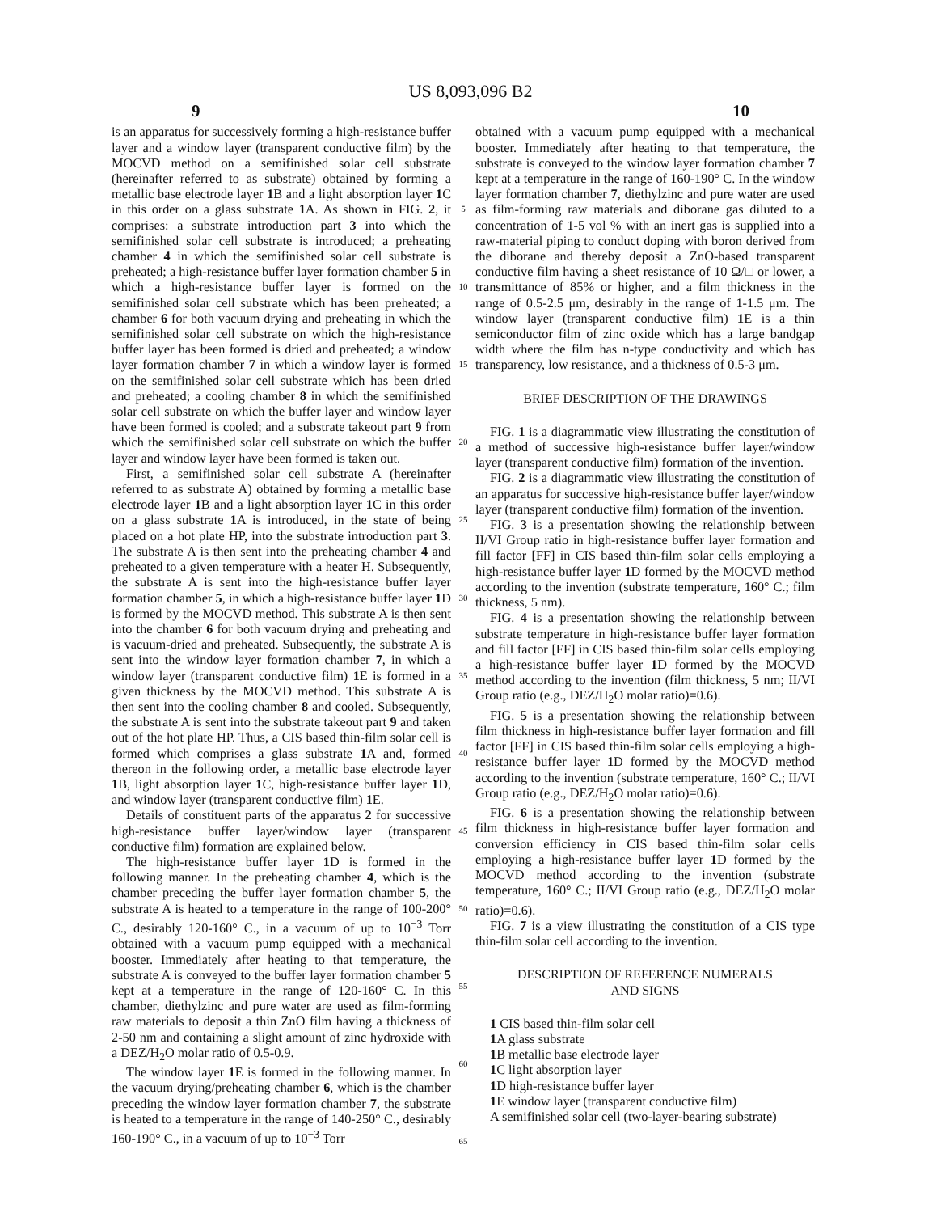US 8,093,096 B2
9 10
is an apparatus for successively forming a high-resistance buffer layer and a window layer (transparent conductive film) by the MOCVD method on a semifinished solar cell substrate (hereinafter referred to as substrate) obtained by forming a metallic base electrode layer 1 B and a light absorption layer 1 C in this order on a glass substrate 1 A. As shown in FIG. 2, it comprises: a substrate introduction part 3 into which the semifinished solar cell substrate is introduced; a preheating chamber 4 in which the semifinished solar cell substrate is preheated; a high-resistance buffer layer formation chamber 5 in which a high-resistance buffer layer is formed on the semifinished solar cell substrate which has been preheated; a chamber 6 for both vacuum drying and preheating in which the semifinished solar cell substrate on which the high-resistance buffer layer has been formed is dried and preheated; a window layer formation chamber 7 in which a window layer is formed on the semifinished solar cell substrate which has been dried and preheated; a cooling chamber 8 in which the semifinished solar cell substrate on which the buffer layer and window layer have been formed is cooled; and a substrate takeout part 9 from which the semifinished solar cell substrate on which the buffer layer and window layer have been formed is taken out.
First, a semifinished solar cell substrate A (hereinafter referred to as substrate A) obtained by forming a metallic base electrode layer 1 B and a light absorption layer 1 C in this order on a glass substrate 1 A is introduced, in the state of being placed on a hot plate HP, into the substrate introduction part 3. The substrate A is then sent into the preheating chamber 4 and preheated to a given temperature with a heater H. Subsequently, the substrate A is sent into the high-resistance buffer layer formation chamber 5, in which a high-resistance buffer layer 1 D is formed by the MOCVD method. This substrate A is then sent into the chamber 6 for both vacuum drying and preheating and is vacuum-dried and preheated. Subsequently, the substrate A is sent into the window layer formation chamber 7, in which a window layer (transparent conductive film) 1 E is formed in a given thickness by the MOCVD method. This substrate A is then sent into the cooling chamber 8 and cooled. Subsequently, the substrate A is sent into the substrate takeout part 9 and taken out of the hot plate HP. Thus, a CIS based thin-film solar cell is formed which comprises a glass substrate 1 A and, formed thereon in the following order, a metallic base electrode layer 1 B, light absorption layer 1 C, high-resistance buffer layer 1 D, and window layer (transparent conductive film) 1 E.
Details of constituent parts of the apparatus 2 for successive high-resistance buffer layer/window layer (transparent conductive film) formation are explained below.
The high-resistance buffer layer 1 D is formed in the following manner. In the preheating chamber 4, which is the chamber preceding the buffer layer formation chamber 5, the substrate A is heated to a temperature in the range of 100-200° C., desirably 120-160° C., in a vacuum of up to 10<sup>−3</sup> Torr obtained with a vacuum pump equipped with a mechanical booster. Immediately after heating to that temperature, the substrate A is conveyed to the buffer layer formation chamber 5 kept at a temperature in the range of 120-160° C. In this chamber, diethylzinc and pure water are used as film-forming raw materials to deposit a thin ZnO film having a thickness of 2-50 nm and containing a slight amount of zinc hydroxide with a DEZ/H<sub>2</sub>O molar ratio of 0.5-0.9.
The window layer 1 E is formed in the following manner. In the vacuum drying/preheating chamber 6, which is the chamber preceding the window layer formation chamber 7, the substrate is heated to a temperature in the range of 140-250° C., desirably 160-190° C., in a vacuum of up to 10<sup>−3</sup> Torr
5
10
15
20
25
30
35
40
45
50
55
60
65
obtained with a vacuum pump equipped with a mechanical booster. Immediately after heating to that temperature, the substrate is conveyed to the window layer formation chamber 7 kept at a temperature in the range of 160-190° C. In the window layer formation chamber 7, diethylzinc and pure water are used as film-forming raw materials and diborane gas diluted to a concentration of 1-5 vol % with an inert gas is supplied into a raw-material piping to conduct doping with boron derived from the diborane and thereby deposit a ZnO-based transparent conductive film having a sheet resistance of 10 Ω/□ or lower, a transmittance of 85% or higher, and a film thickness in the range of 0.5-2.5 μm, desirably in the range of 1-1.5 μm. The window layer (transparent conductive film) 1 E is a thin semiconductor film of zinc oxide which has a large bandgap width where the film has n-type conductivity and which has transparency, low resistance, and a thickness of 0.5-3 μm.
BRIEF DESCRIPTION OF THE DRAWINGS
FIG. 1 is a diagrammatic view illustrating the constitution of a method of successive high-resistance buffer layer/window layer (transparent conductive film) formation of the invention.
FIG. 2 is a diagrammatic view illustrating the constitution of an apparatus for successive high-resistance buffer layer/window layer (transparent conductive film) formation of the invention.
FIG. 3 is a presentation showing the relationship between II/VI Group ratio in high-resistance buffer layer formation and fill factor [FF] in CIS based thin-film solar cells employing a high-resistance buffer layer 1 D formed by the MOCVD method according to the invention (substrate temperature, 160° C.; film thickness, 5 nm).
FIG. 4 is a presentation showing the relationship between substrate temperature in high-resistance buffer layer formation and fill factor [FF] in CIS based thin-film solar cells employing a high-resistance buffer layer 1 D formed by the MOCVD method according to the invention (film thickness, 5 nm; II/VI Group ratio (e.g., DEZ/H<sub>2</sub>O molar ratio)=0.6).
FIG. 5 is a presentation showing the relationship between film thickness in high-resistance buffer layer formation and fill factor [FF] in CIS based thin-film solar cells employing a high-resistance buffer layer 1 D formed by the MOCVD method according to the invention (substrate temperature, 160° C.; II/VI Group ratio (e.g., DEZ/H<sub>2</sub>O molar ratio)=0.6).
FIG. 6 is a presentation showing the relationship between film thickness in high-resistance buffer layer formation and conversion efficiency in CIS based thin-film solar cells employing a high-resistance buffer layer 1 D formed by the MOCVD method according to the invention (substrate temperature, 160° C.; II/VI Group ratio (e.g., DEZ/H<sub>2</sub>O molar ratio)=0.6).
FIG. 7 is a view illustrating the constitution of a CIS type thin-film solar cell according to the invention.
DESCRIPTION OF REFERENCE NUMERALS
AND SIGNS
1 CIS based thin-film solar cell
1 A glass substrate
1 B metallic base electrode layer
1 C light absorption layer
1 D high-resistance buffer layer
1 E window layer (transparent conductive film)
A semifinished solar cell (two-layer-bearing substrate)